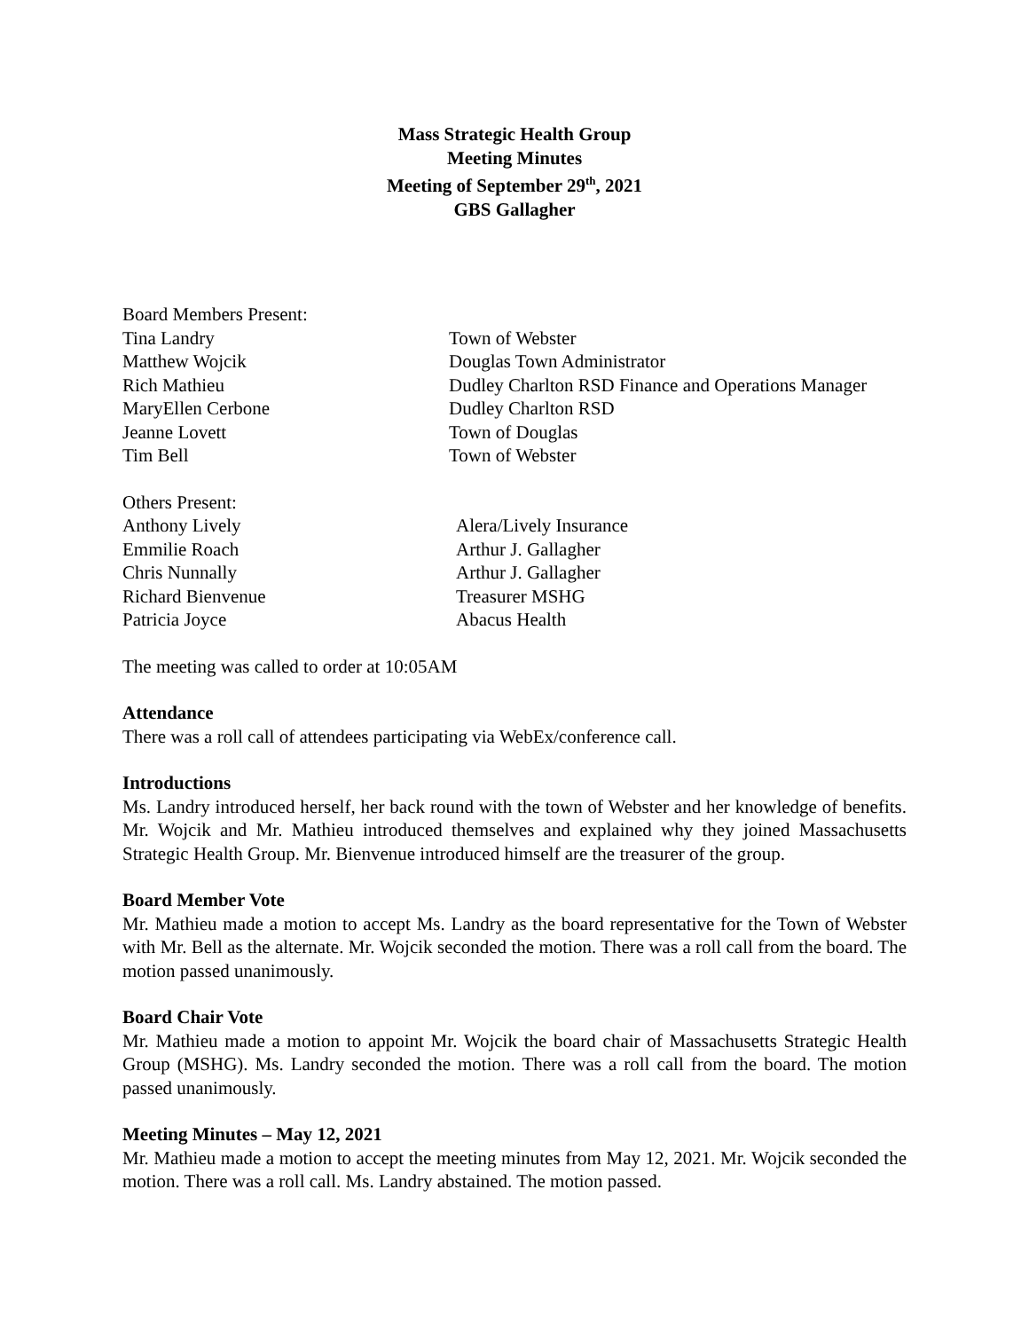Mass Strategic Health Group
Meeting Minutes
Meeting of September 29<sup>th</sup>, 2021
GBS Gallagher
Board Members Present:
| Tina Landry | Town of Webster |
| Matthew Wojcik | Douglas Town Administrator |
| Rich Mathieu | Dudley Charlton RSD Finance and Operations Manager |
| MaryEllen Cerbone | Dudley Charlton RSD |
| Jeanne Lovett | Town of Douglas |
| Tim Bell | Town of Webster |
Others Present:
| Anthony Lively | Alera/Lively Insurance |
| Emmilie Roach | Arthur J. Gallagher |
| Chris Nunnally | Arthur J. Gallagher |
| Richard Bienvenue | Treasurer MSHG |
| Patricia Joyce | Abacus Health |
The meeting was called to order at 10:05AM
Attendance
There was a roll call of attendees participating via WebEx/conference call.
Introductions
Ms. Landry introduced herself, her back round with the town of Webster and her knowledge of benefits. Mr. Wojcik and Mr. Mathieu introduced themselves and explained why they joined Massachusetts Strategic Health Group. Mr. Bienvenue introduced himself are the treasurer of the group.
Board Member Vote
Mr. Mathieu made a motion to accept Ms. Landry as the board representative for the Town of Webster with Mr. Bell as the alternate. Mr. Wojcik seconded the motion. There was a roll call from the board. The motion passed unanimously.
Board Chair Vote
Mr. Mathieu made a motion to appoint Mr. Wojcik the board chair of Massachusetts Strategic Health Group (MSHG). Ms. Landry seconded the motion. There was a roll call from the board. The motion passed unanimously.
Meeting Minutes – May 12, 2021
Mr. Mathieu made a motion to accept the meeting minutes from May 12, 2021. Mr. Wojcik seconded the motion. There was a roll call. Ms. Landry abstained. The motion passed.